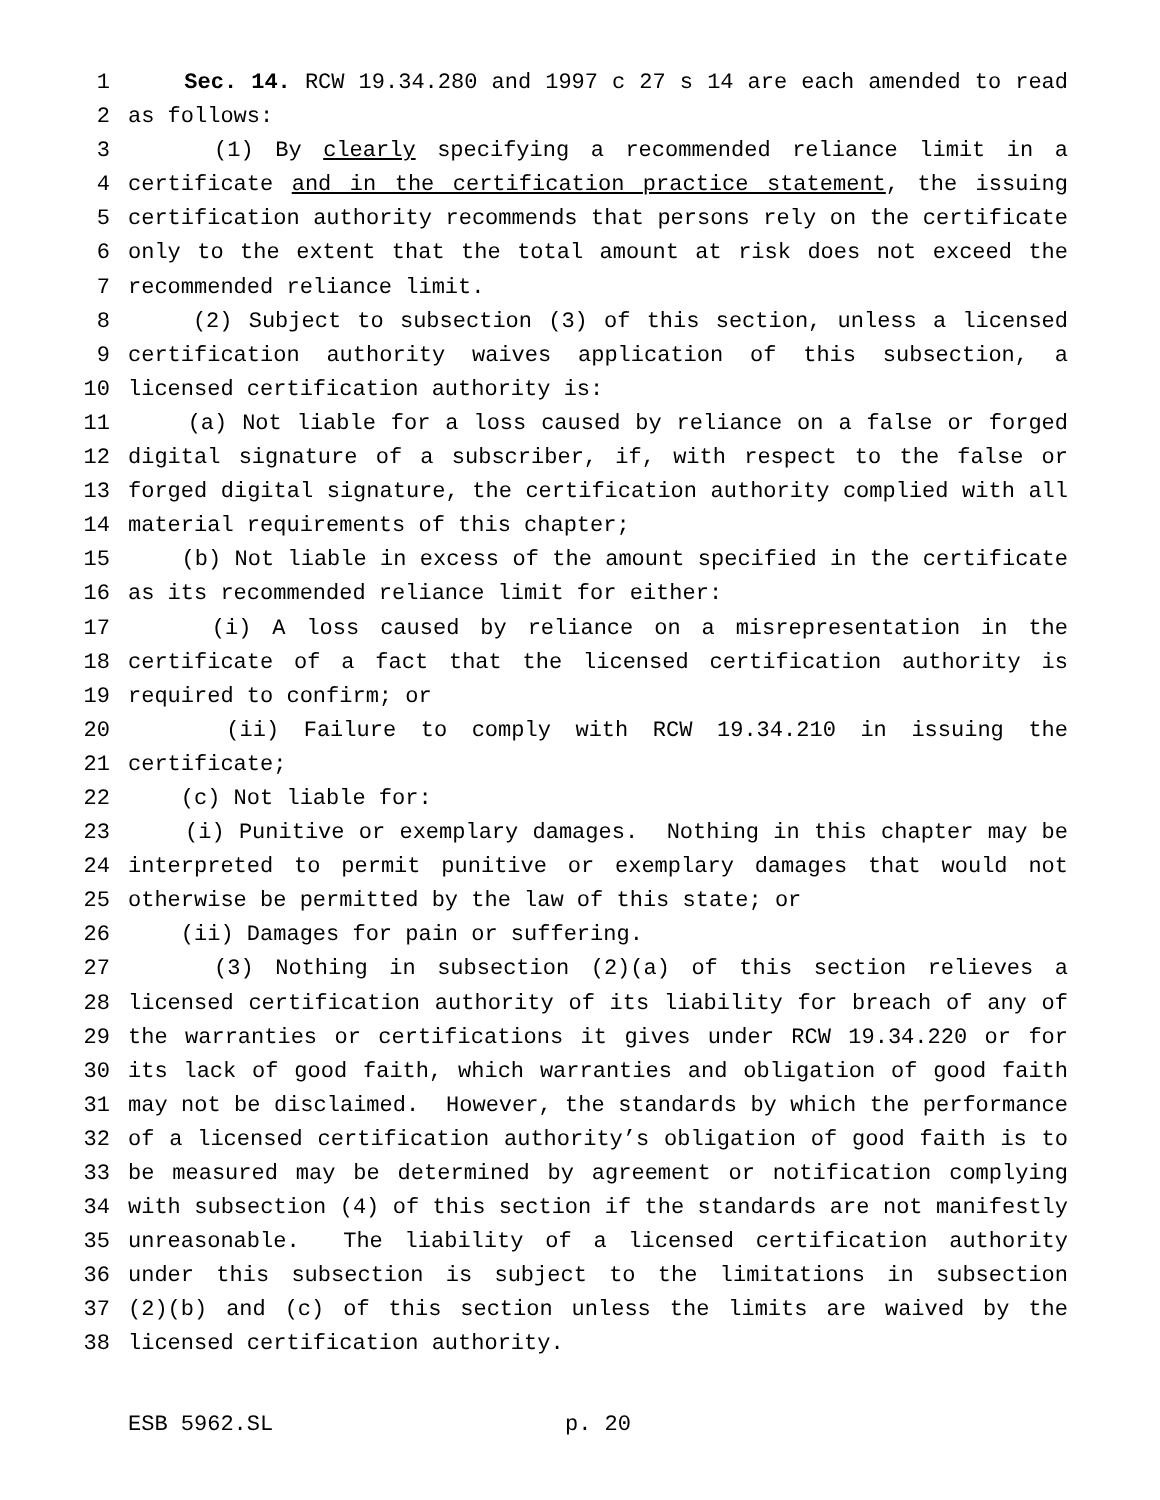1 Sec. 14. RCW 19.34.280 and 1997 c 27 s 14 are each amended to read
2 as follows:
3 (1) By clearly specifying a recommended reliance limit in a
4 certificate and in the certification practice statement, the issuing
5 certification authority recommends that persons rely on the certificate
6 only to the extent that the total amount at risk does not exceed the
7 recommended reliance limit.
8 (2) Subject to subsection (3) of this section, unless a licensed
9 certification authority waives application of this subsection, a
10 licensed certification authority is:
11 (a) Not liable for a loss caused by reliance on a false or forged
12 digital signature of a subscriber, if, with respect to the false or
13 forged digital signature, the certification authority complied with all
14 material requirements of this chapter;
15 (b) Not liable in excess of the amount specified in the certificate
16 as its recommended reliance limit for either:
17 (i) A loss caused by reliance on a misrepresentation in the
18 certificate of a fact that the licensed certification authority is
19 required to confirm; or
20 (ii) Failure to comply with RCW 19.34.210 in issuing the
21 certificate;
22 (c) Not liable for:
23 (i) Punitive or exemplary damages. Nothing in this chapter may be
24 interpreted to permit punitive or exemplary damages that would not
25 otherwise be permitted by the law of this state; or
26 (ii) Damages for pain or suffering.
27 (3) Nothing in subsection (2)(a) of this section relieves a
28 licensed certification authority of its liability for breach of any of
29 the warranties or certifications it gives under RCW 19.34.220 or for
30 its lack of good faith, which warranties and obligation of good faith
31 may not be disclaimed. However, the standards by which the performance
32 of a licensed certification authority’s obligation of good faith is to
33 be measured may be determined by agreement or notification complying
34 with subsection (4) of this section if the standards are not manifestly
35 unreasonable. The liability of a licensed certification authority
36 under this subsection is subject to the limitations in subsection
37 (2)(b) and (c) of this section unless the limits are waived by the
38 licensed certification authority.
ESB 5962.SL p. 20